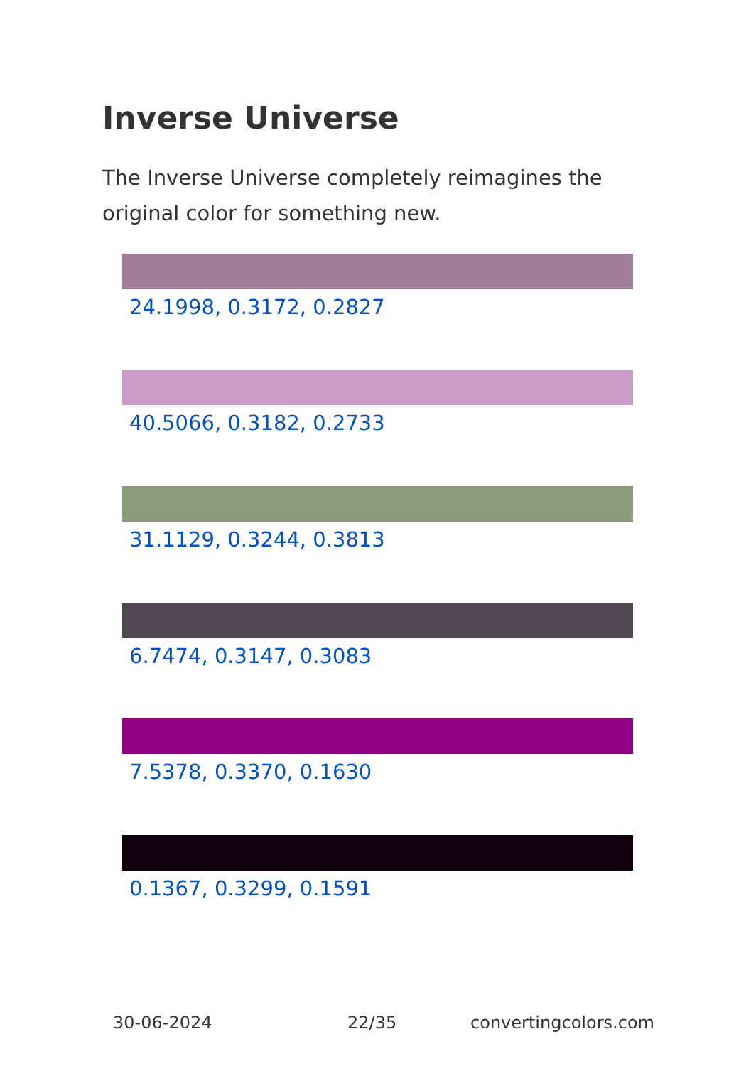Inverse Universe
The Inverse Universe completely reimagines the original color for something new.
24.1998, 0.3172, 0.2827
40.5066, 0.3182, 0.2733
31.1129, 0.3244, 0.3813
6.7474, 0.3147, 0.3083
7.5378, 0.3370, 0.1630
0.1367, 0.3299, 0.1591
30-06-2024 22/35 convertingcolors.com